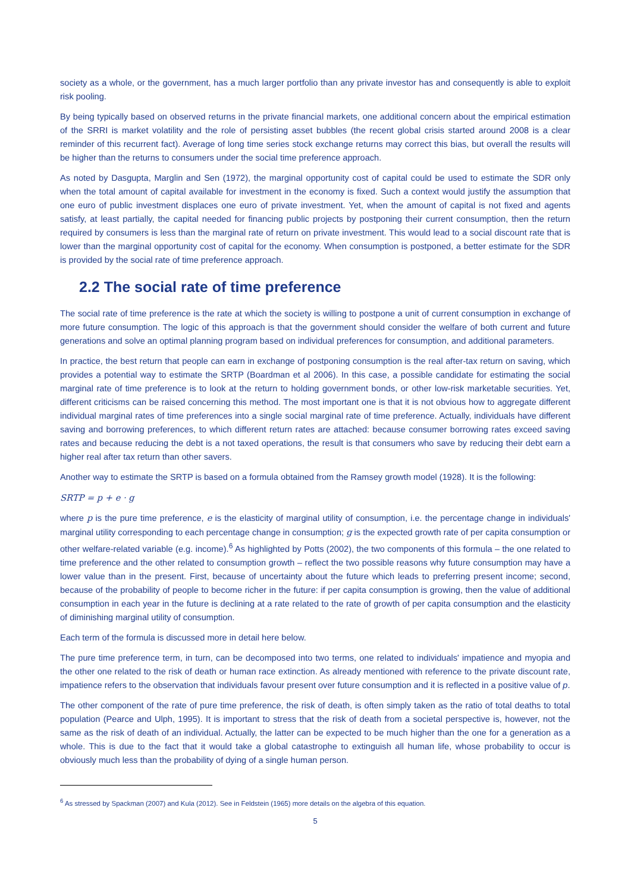society as a whole, or the government, has a much larger portfolio than any private investor has and consequently is able to exploit risk pooling.
By being typically based on observed returns in the private financial markets, one additional concern about the empirical estimation of the SRRI is market volatility and the role of persisting asset bubbles (the recent global crisis started around 2008 is a clear reminder of this recurrent fact). Average of long time series stock exchange returns may correct this bias, but overall the results will be higher than the returns to consumers under the social time preference approach.
As noted by Dasgupta, Marglin and Sen (1972), the marginal opportunity cost of capital could be used to estimate the SDR only when the total amount of capital available for investment in the economy is fixed. Such a context would justify the assumption that one euro of public investment displaces one euro of private investment. Yet, when the amount of capital is not fixed and agents satisfy, at least partially, the capital needed for financing public projects by postponing their current consumption, then the return required by consumers is less than the marginal rate of return on private investment. This would lead to a social discount rate that is lower than the marginal opportunity cost of capital for the economy. When consumption is postponed, a better estimate for the SDR is provided by the social rate of time preference approach.
2.2 The social rate of time preference
The social rate of time preference is the rate at which the society is willing to postpone a unit of current consumption in exchange of more future consumption. The logic of this approach is that the government should consider the welfare of both current and future generations and solve an optimal planning program based on individual preferences for consumption, and additional parameters.
In practice, the best return that people can earn in exchange of postponing consumption is the real after-tax return on saving, which provides a potential way to estimate the SRTP (Boardman et al 2006). In this case, a possible candidate for estimating the social marginal rate of time preference is to look at the return to holding government bonds, or other low-risk marketable securities. Yet, different criticisms can be raised concerning this method. The most important one is that it is not obvious how to aggregate different individual marginal rates of time preferences into a single social marginal rate of time preference. Actually, individuals have different saving and borrowing preferences, to which different return rates are attached: because consumer borrowing rates exceed saving rates and because reducing the debt is a not taxed operations, the result is that consumers who save by reducing their debt earn a higher real after tax return than other savers.
Another way to estimate the SRTP is based on a formula obtained from the Ramsey growth model (1928). It is the following:
SRTP = p + e · g
where p is the pure time preference, e is the elasticity of marginal utility of consumption, i.e. the percentage change in individuals' marginal utility corresponding to each percentage change in consumption; g is the expected growth rate of per capita consumption or other welfare-related variable (e.g. income).<sup>6</sup> As highlighted by Potts (2002), the two components of this formula – the one related to time preference and the other related to consumption growth – reflect the two possible reasons why future consumption may have a lower value than in the present. First, because of uncertainty about the future which leads to preferring present income; second, because of the probability of people to become richer in the future: if per capita consumption is growing, then the value of additional consumption in each year in the future is declining at a rate related to the rate of growth of per capita consumption and the elasticity of diminishing marginal utility of consumption.
Each term of the formula is discussed more in detail here below.
The pure time preference term, in turn, can be decomposed into two terms, one related to individuals' impatience and myopia and the other one related to the risk of death or human race extinction. As already mentioned with reference to the private discount rate, impatience refers to the observation that individuals favour present over future consumption and it is reflected in a positive value of p.
The other component of the rate of pure time preference, the risk of death, is often simply taken as the ratio of total deaths to total population (Pearce and Ulph, 1995). It is important to stress that the risk of death from a societal perspective is, however, not the same as the risk of death of an individual. Actually, the latter can be expected to be much higher than the one for a generation as a whole. This is due to the fact that it would take a global catastrophe to extinguish all human life, whose probability to occur is obviously much less than the probability of dying of a single human person.
<sup>6</sup> As stressed by Spackman (2007) and Kula (2012). See in Feldstein (1965) more details on the algebra of this equation.
5